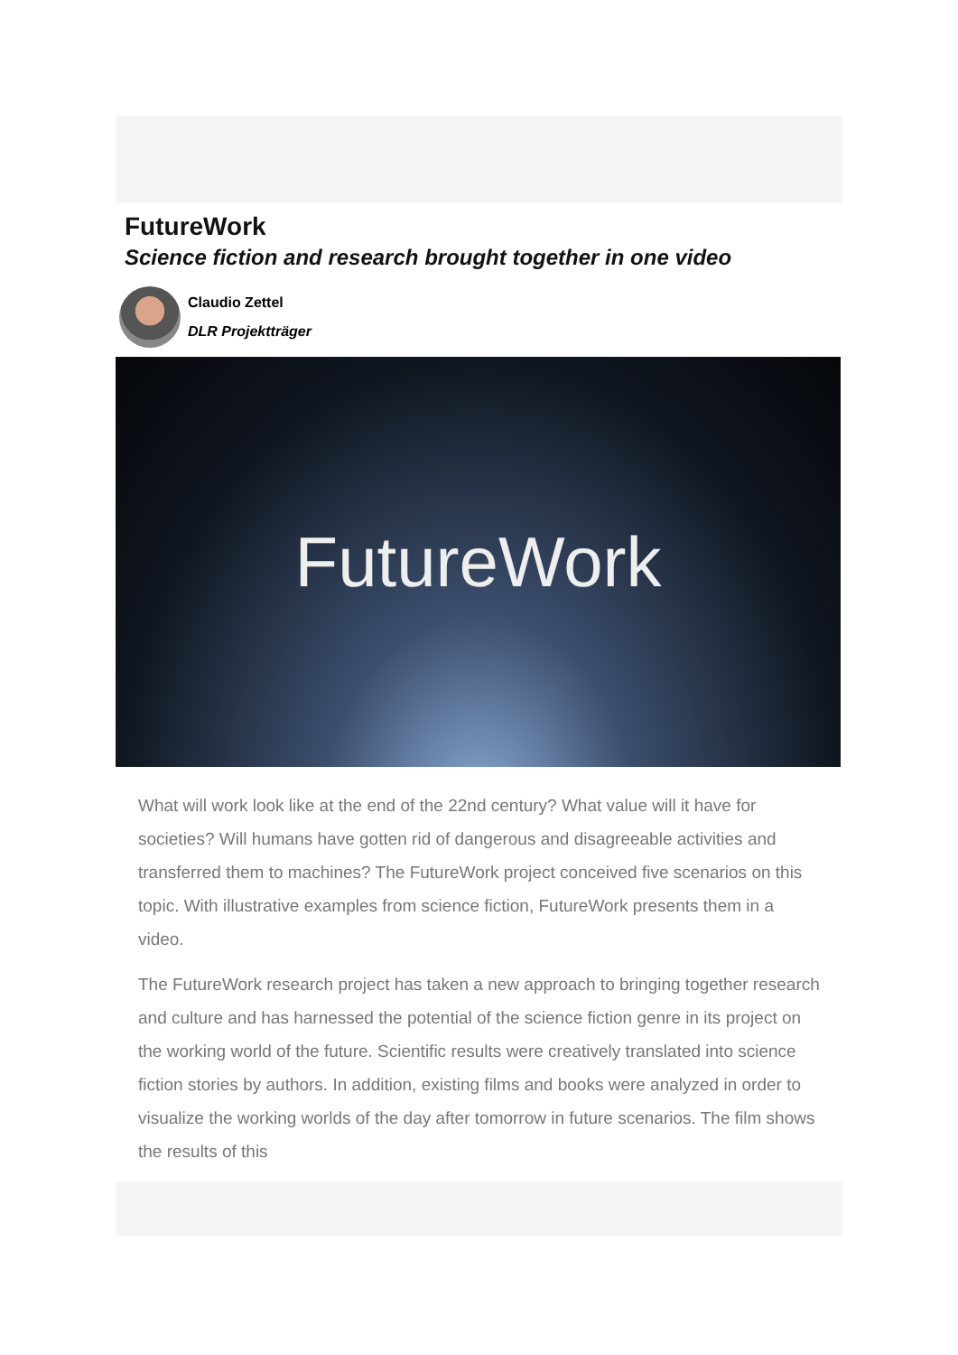FutureWork
Science fiction and research brought together in one video
Claudio Zettel
DLR Projektträger
FutureWork
What will work look like at the end of the 22nd century? What value will it have for societies? Will humans have gotten rid of dangerous and disagreeable activities and transferred them to machines? The FutureWork project conceived five scenarios on this topic. With illustrative examples from science fiction, FutureWork presents them in a video.
The FutureWork research project has taken a new approach to bringing together research and culture and has harnessed the potential of the science fiction genre in its project on the working world of the future. Scientific results were creatively translated into science fiction stories by authors. In addition, existing films and books were analyzed in order to visualize the working worlds of the day after tomorrow in future scenarios. The film shows the results of this